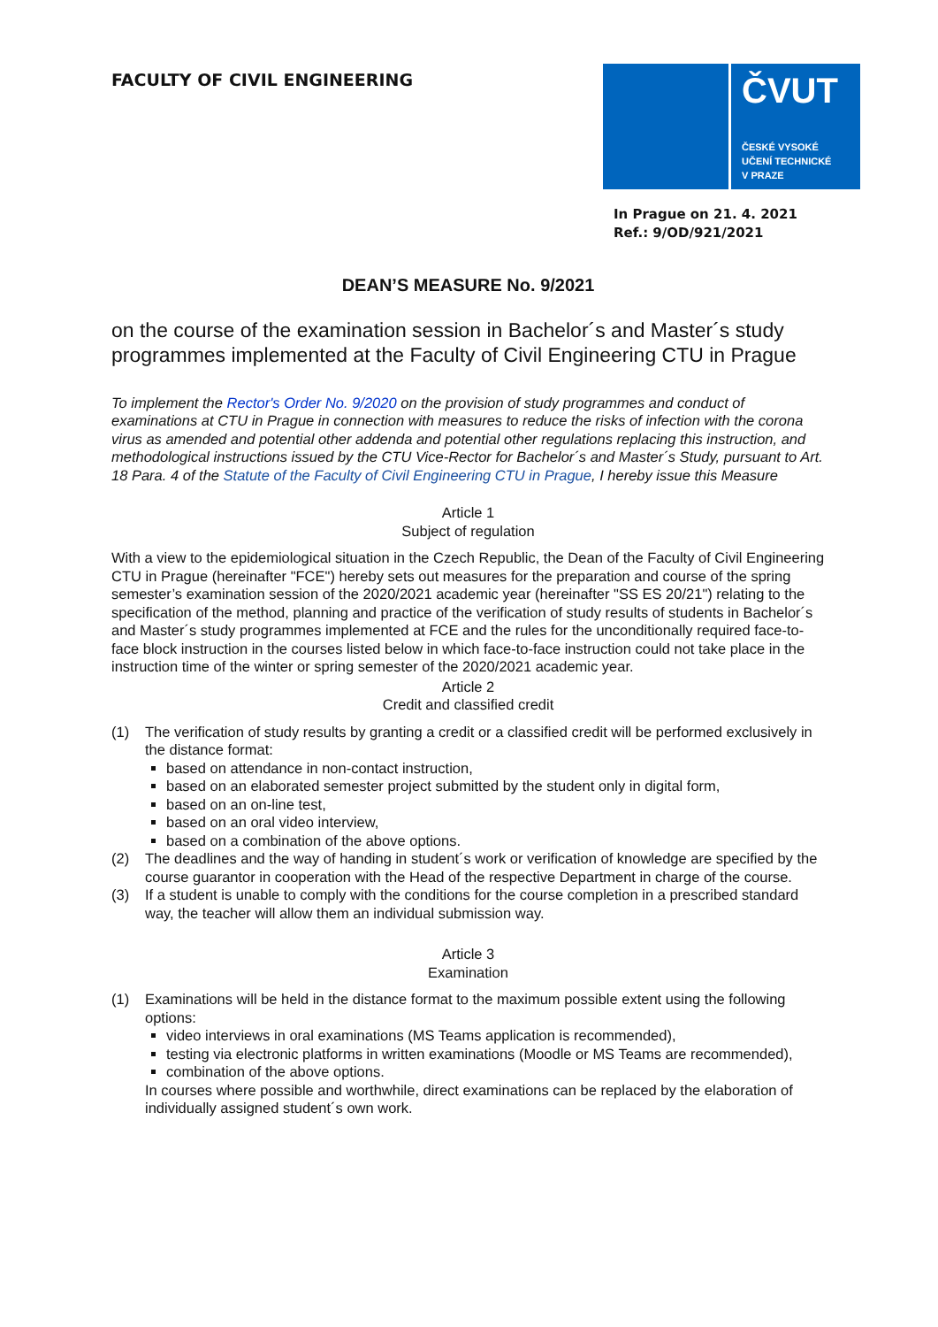FACULTY OF CIVIL ENGINEERING
ČVUT
ČESKÉ VYSOKÉ
UČENÍ TECHNICKÉ
V PRAZE
In Prague on 21. 4. 2021
Ref.: 9/OD/921/2021
DEAN’S MEASURE No. 9/2021
on the course of the examination session in Bachelor´s and Master´s study programmes implemented at the Faculty of Civil Engineering CTU in Prague
To implement the Rector's Order No. 9/2020 on the provision of study programmes and conduct of examinations at CTU in Prague in connection with measures to reduce the risks of infection with the corona virus as amended and potential other addenda and potential other regulations replacing this instruction, and methodological instructions issued by the CTU Vice-Rector for Bachelor´s and Master´s Study, pursuant to Art. 18 Para. 4 of the Statute of the Faculty of Civil Engineering CTU in Prague, I hereby issue this Measure
Article 1
Subject of regulation
With a view to the epidemiological situation in the Czech Republic, the Dean of the Faculty of Civil Engineering CTU in Prague (hereinafter "FCE") hereby sets out measures for the preparation and course of the spring semester’s examination session of the 2020/2021 academic year (hereinafter "SS ES 20/21") relating to the specification of the method, planning and practice of the verification of study results of students in Bachelor´s and Master´s study programmes implemented at FCE and the rules for the unconditionally required face-to-face block instruction in the courses listed below in which face-to-face instruction could not take place in the instruction time of the winter or spring semester of the 2020/2021 academic year.
Article 2
Credit and classified credit
(1) The verification of study results by granting a credit or a classified credit will be performed exclusively in the distance format:
based on attendance in non-contact instruction,
based on an elaborated semester project submitted by the student only in digital form,
based on an on-line test,
based on an oral video interview,
based on a combination of the above options.
(2) The deadlines and the way of handing in student´s work or verification of knowledge are specified by the course guarantor in cooperation with the Head of the respective Department in charge of the course.
(3) If a student is unable to comply with the conditions for the course completion in a prescribed standard way, the teacher will allow them an individual submission way.
Article 3
Examination
(1) Examinations will be held in the distance format to the maximum possible extent using the following options:
video interviews in oral examinations (MS Teams application is recommended),
testing via electronic platforms in written examinations (Moodle or MS Teams are recommended),
combination of the above options.
In courses where possible and worthwhile, direct examinations can be replaced by the elaboration of individually assigned student´s own work.